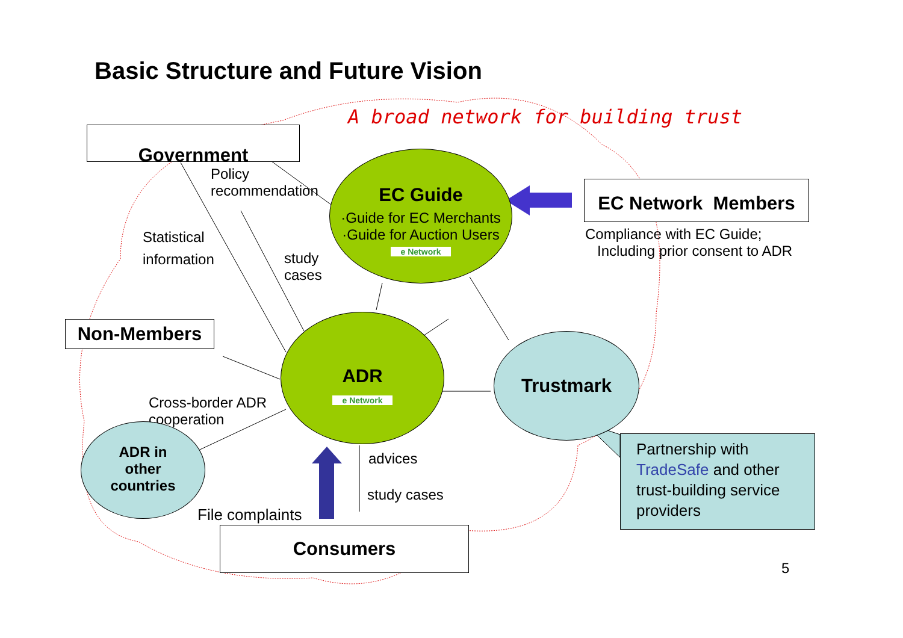Basic Structure and Future Vision
A broad network for building trust
Government
Policy
recommendation
Statistical
information
study
cases
EC Guide
·Guide for EC Merchants
·Guide for Auction Users
e Network
EC Network Members
Compliance with EC Guide;
Including prior consent to ADR
Non-Members
ADR
e Network
Trustmark
Cross-border ADR
cooperation
ADR in
other
countries
advices
study cases
File complaints
Consumers
Partnership with TradeSafe and other trust-building service providers
5